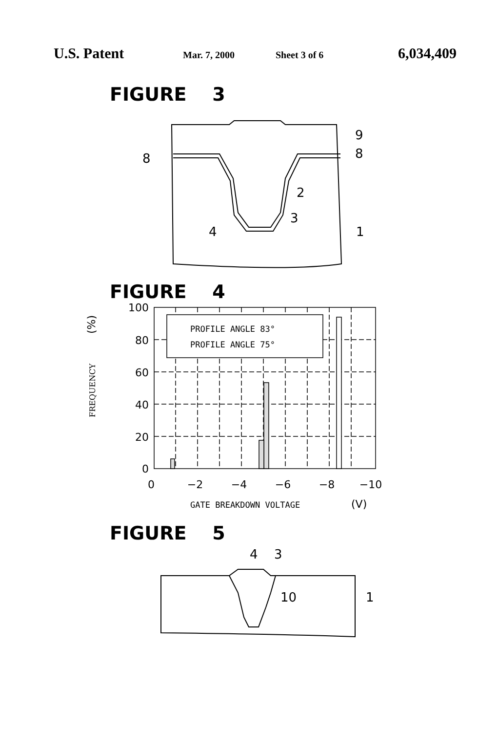U.S. Patent Mar. 7, 2000 Sheet 3 of 6 6,034,409
FIGURE 3
9
8
8
2
3
4
1
FIGURE 4
PROFILE ANGLE 83°
PROFILE ANGLE 75°
100
80
60
40
20
0
0
−2
−4
−6
−8
−10
FREQUENCY
(%)
GATE BREAKDOWN VOLTAGE
(V)
FIGURE 5
4
3
10
1